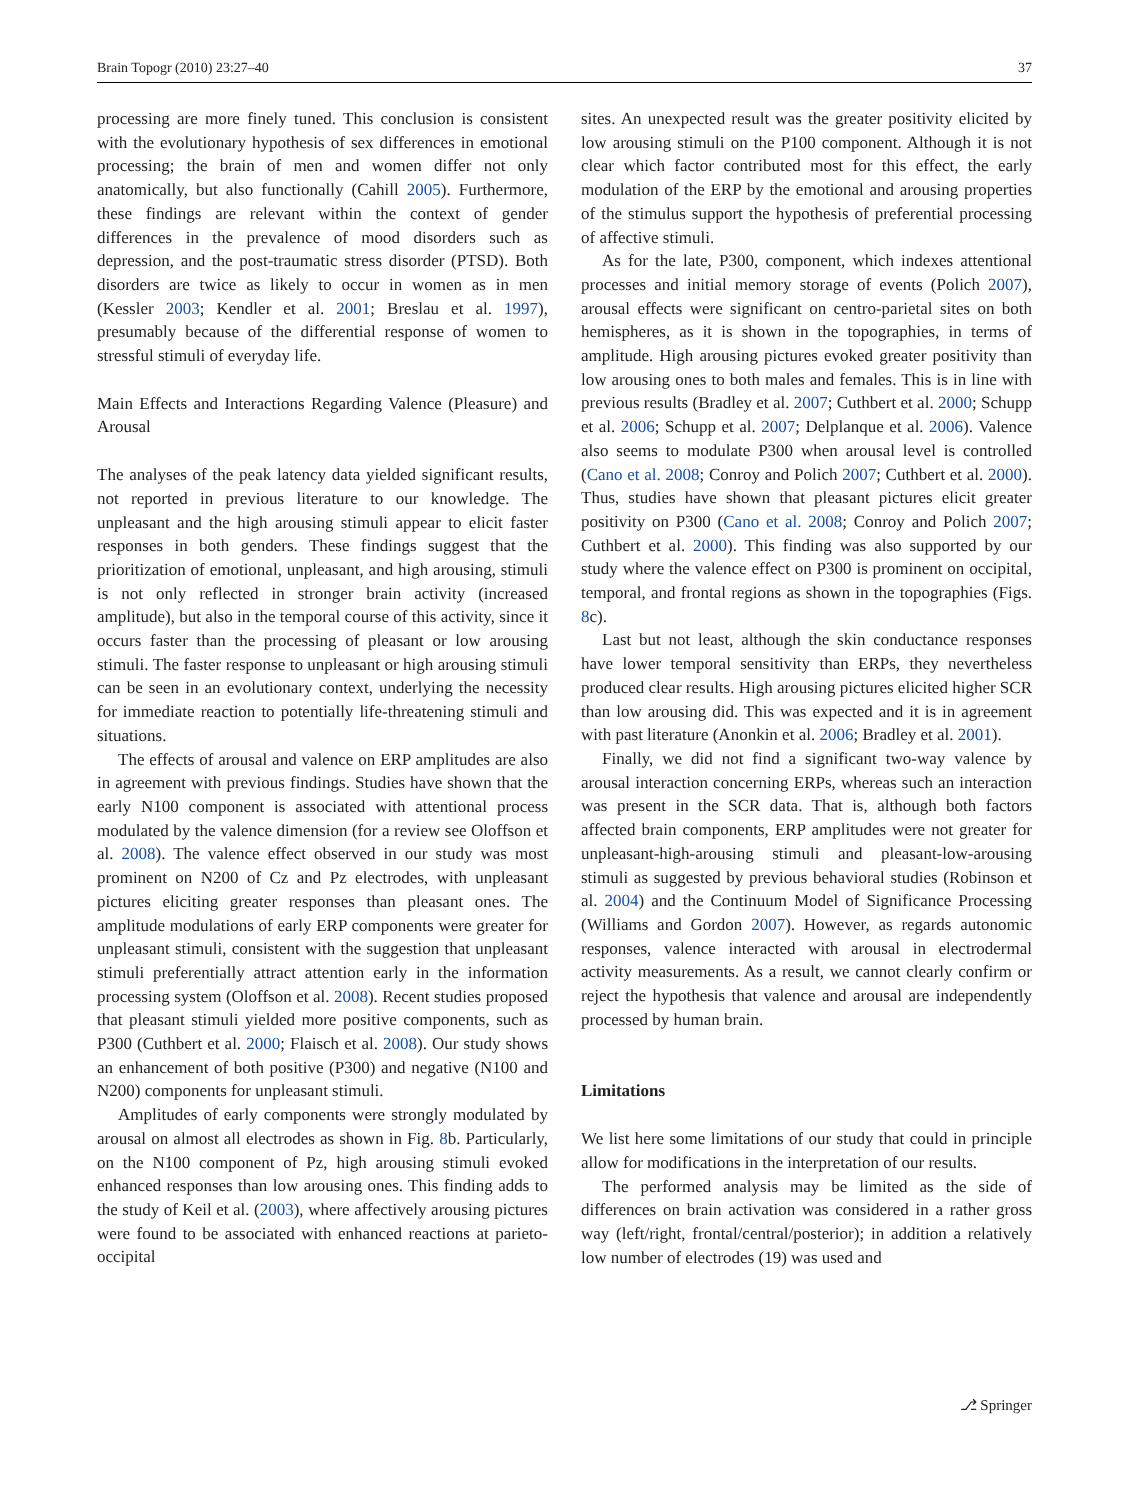Brain Topogr (2010) 23:27–40 37
processing are more finely tuned. This conclusion is consistent with the evolutionary hypothesis of sex differences in emotional processing; the brain of men and women differ not only anatomically, but also functionally (Cahill 2005). Furthermore, these findings are relevant within the context of gender differences in the prevalence of mood disorders such as depression, and the post-traumatic stress disorder (PTSD). Both disorders are twice as likely to occur in women as in men (Kessler 2003; Kendler et al. 2001; Breslau et al. 1997), presumably because of the differential response of women to stressful stimuli of everyday life.
Main Effects and Interactions Regarding Valence (Pleasure) and Arousal
The analyses of the peak latency data yielded significant results, not reported in previous literature to our knowledge. The unpleasant and the high arousing stimuli appear to elicit faster responses in both genders. These findings suggest that the prioritization of emotional, unpleasant, and high arousing, stimuli is not only reflected in stronger brain activity (increased amplitude), but also in the temporal course of this activity, since it occurs faster than the processing of pleasant or low arousing stimuli. The faster response to unpleasant or high arousing stimuli can be seen in an evolutionary context, underlying the necessity for immediate reaction to potentially life-threatening stimuli and situations.
The effects of arousal and valence on ERP amplitudes are also in agreement with previous findings. Studies have shown that the early N100 component is associated with attentional process modulated by the valence dimension (for a review see Oloffson et al. 2008). The valence effect observed in our study was most prominent on N200 of Cz and Pz electrodes, with unpleasant pictures eliciting greater responses than pleasant ones. The amplitude modulations of early ERP components were greater for unpleasant stimuli, consistent with the suggestion that unpleasant stimuli preferentially attract attention early in the information processing system (Oloffson et al. 2008). Recent studies proposed that pleasant stimuli yielded more positive components, such as P300 (Cuthbert et al. 2000; Flaisch et al. 2008). Our study shows an enhancement of both positive (P300) and negative (N100 and N200) components for unpleasant stimuli.
Amplitudes of early components were strongly modulated by arousal on almost all electrodes as shown in Fig. 8b. Particularly, on the N100 component of Pz, high arousing stimuli evoked enhanced responses than low arousing ones. This finding adds to the study of Keil et al. (2003), where affectively arousing pictures were found to be associated with enhanced reactions at parieto-occipital
sites. An unexpected result was the greater positivity elicited by low arousing stimuli on the P100 component. Although it is not clear which factor contributed most for this effect, the early modulation of the ERP by the emotional and arousing properties of the stimulus support the hypothesis of preferential processing of affective stimuli.
As for the late, P300, component, which indexes attentional processes and initial memory storage of events (Polich 2007), arousal effects were significant on centro-parietal sites on both hemispheres, as it is shown in the topographies, in terms of amplitude. High arousing pictures evoked greater positivity than low arousing ones to both males and females. This is in line with previous results (Bradley et al. 2007; Cuthbert et al. 2000; Schupp et al. 2006; Schupp et al. 2007; Delplanque et al. 2006). Valence also seems to modulate P300 when arousal level is controlled (Cano et al. 2008; Conroy and Polich 2007; Cuthbert et al. 2000). Thus, studies have shown that pleasant pictures elicit greater positivity on P300 (Cano et al. 2008; Conroy and Polich 2007; Cuthbert et al. 2000). This finding was also supported by our study where the valence effect on P300 is prominent on occipital, temporal, and frontal regions as shown in the topographies (Figs. 8c).
Last but not least, although the skin conductance responses have lower temporal sensitivity than ERPs, they nevertheless produced clear results. High arousing pictures elicited higher SCR than low arousing did. This was expected and it is in agreement with past literature (Anonkin et al. 2006; Bradley et al. 2001).
Finally, we did not find a significant two-way valence by arousal interaction concerning ERPs, whereas such an interaction was present in the SCR data. That is, although both factors affected brain components, ERP amplitudes were not greater for unpleasant-high-arousing stimuli and pleasant-low-arousing stimuli as suggested by previous behavioral studies (Robinson et al. 2004) and the Continuum Model of Significance Processing (Williams and Gordon 2007). However, as regards autonomic responses, valence interacted with arousal in electrodermal activity measurements. As a result, we cannot clearly confirm or reject the hypothesis that valence and arousal are independently processed by human brain.
Limitations
We list here some limitations of our study that could in principle allow for modifications in the interpretation of our results.
The performed analysis may be limited as the side of differences on brain activation was considered in a rather gross way (left/right, frontal/central/posterior); in addition a relatively low number of electrodes (19) was used and
⎇ Springer